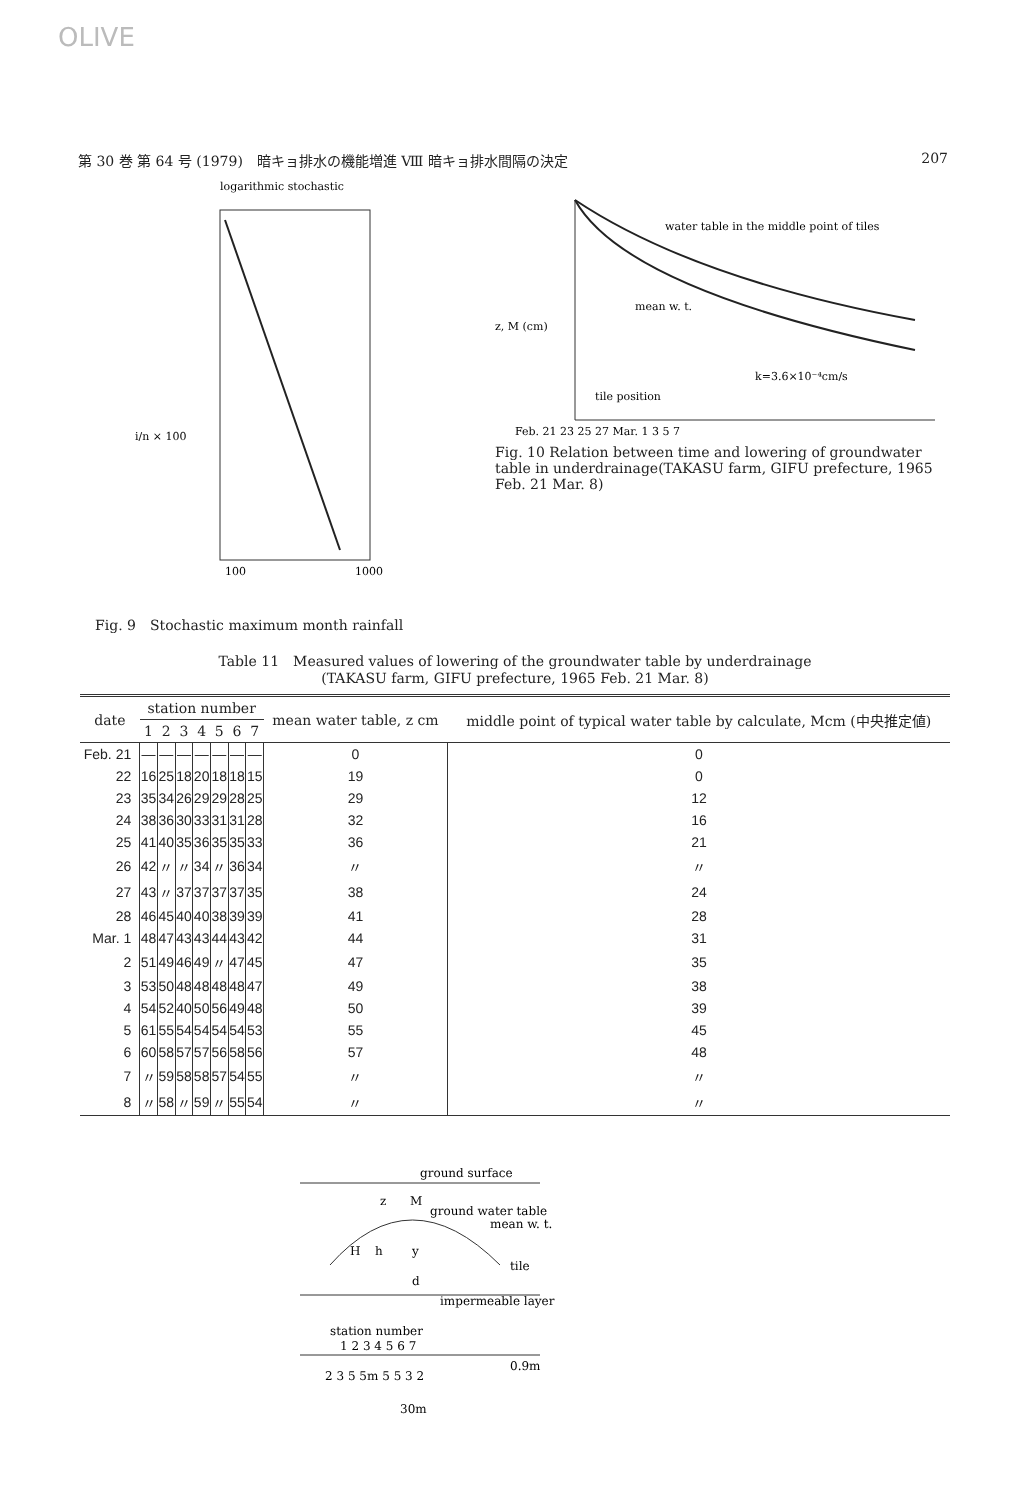OLIVE
第 30 巻 第 64 号 (1979)　暗キョ排水の機能増進 Ⅷ 暗キョ排水間隔の決定 207
logarithmic stochastic
100
1000
i/n × 100
Fig. 9　Stochastic maximum month rainfall
water table in the middle point of tiles
mean w. t.
k=3.6×10⁻⁴cm/s
tile position
z, M (cm)
Feb. 21 23 25 27 Mar. 1 3 5 7
Fig. 10 Relation between time and lowering of groundwater table in underdrainage(TAKASU farm, GIFU prefecture, 1965 Feb. 21 Mar. 8)
Table 11　Measured values of lowering of the groundwater table by underdrainage
(TAKASU farm, GIFU prefecture, 1965 Feb. 21 Mar. 8)
| date | station number | | | | | | | mean water table, z cm | middle point of typical water table by calculate, Mcm (中央推定値) |
| --- | --- | --- | --- | --- | --- | --- | --- | --- | --- |
| | 1 | 2 | 3 | 4 | 5 | 6 | 7 | | |
| Feb. 21 | — | — | — | — | — | — | — | 0 | 0 |
| 22 | 16 | 25 | 18 | 20 | 18 | 18 | 15 | 19 | 0 |
| 23 | 35 | 34 | 26 | 29 | 29 | 28 | 25 | 29 | 12 |
| 24 | 38 | 36 | 30 | 33 | 31 | 31 | 28 | 32 | 16 |
| 25 | 41 | 40 | 35 | 36 | 35 | 35 | 33 | 36 | 21 |
| 26 | 42 | 〃 | 〃 | 34 | 〃 | 36 | 34 | 〃 | 〃 |
| 27 | 43 | 〃 | 37 | 37 | 37 | 37 | 35 | 38 | 24 |
| 28 | 46 | 45 | 40 | 40 | 38 | 39 | 39 | 41 | 28 |
| Mar. 1 | 48 | 47 | 43 | 43 | 44 | 43 | 42 | 44 | 31 |
| 2 | 51 | 49 | 46 | 49 | 〃 | 47 | 45 | 47 | 35 |
| 3 | 53 | 50 | 48 | 48 | 48 | 48 | 47 | 49 | 38 |
| 4 | 54 | 52 | 40 | 50 | 56 | 49 | 48 | 50 | 39 |
| 5 | 61 | 55 | 54 | 54 | 54 | 54 | 53 | 55 | 45 |
| 6 | 60 | 58 | 57 | 57 | 56 | 58 | 56 | 57 | 48 |
| 7 | 〃 | 59 | 58 | 58 | 57 | 54 | 55 | 〃 | 〃 |
| 8 | 〃 | 58 | 〃 | 59 | 〃 | 55 | 54 | 〃 | 〃 |
ground surface
z
M
ground water table
mean w. t.
H
h
y
tile
d
impermeable layer
station number
1 2 3 4 5 6 7
2 3 5 5m 5 5 3 2
0.9m
30m